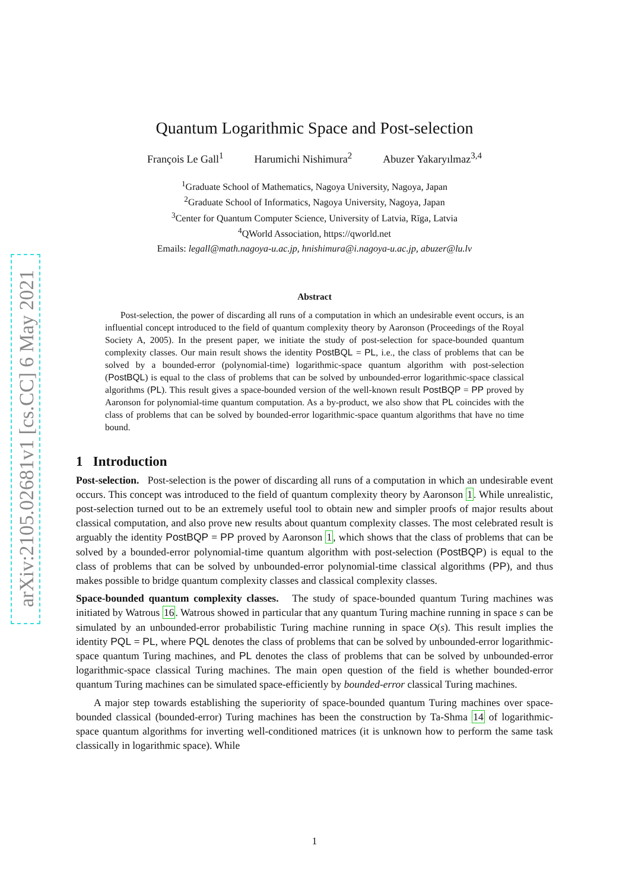arXiv:2105.02681v1 [cs.CC] 6 May 2021
Quantum Logarithmic Space and Post-selection
François Le Gall<sup>1</sup> Harumichi Nishimura<sup>2</sup> Abuzer Yakaryılmaz<sup>3,4</sup>
<sup>1</sup> Graduate School of Mathematics, Nagoya University, Nagoya, Japan
<sup>2</sup> Graduate School of Informatics, Nagoya University, Nagoya, Japan
<sup>3</sup> Center for Quantum Computer Science, University of Latvia, Rīga, Latvia
<sup>4</sup> QWorld Association, https://qworld.net
Emails: legall@math.nagoya-u.ac.jp, hnishimura@i.nagoya-u.ac.jp, abuzer@lu.lv
Abstract
Post-selection, the power of discarding all runs of a computation in which an undesirable event occurs, is an influential concept introduced to the field of quantum complexity theory by Aaronson (Proceedings of the Royal Society A, 2005). In the present paper, we initiate the study of post-selection for space-bounded quantum complexity classes. Our main result shows the identity PostBQL = PL, i.e., the class of problems that can be solved by a bounded-error (polynomial-time) logarithmic-space quantum algorithm with post-selection (PostBQL) is equal to the class of problems that can be solved by unbounded-error logarithmic-space classical algorithms (PL). This result gives a space-bounded version of the well-known result PostBQP = PP proved by Aaronson for polynomial-time quantum computation. As a by-product, we also show that PL coincides with the class of problems that can be solved by bounded-error logarithmic-space quantum algorithms that have no time bound.
1 Introduction
Post-selection. Post-selection is the power of discarding all runs of a computation in which an undesirable event occurs. This concept was introduced to the field of quantum complexity theory by Aaronson 1. While unrealistic, post-selection turned out to be an extremely useful tool to obtain new and simpler proofs of major results about classical computation, and also prove new results about quantum complexity classes. The most celebrated result is arguably the identity PostBQP = PP proved by Aaronson 1, which shows that the class of problems that can be solved by a bounded-error polynomial-time quantum algorithm with post-selection (PostBQP) is equal to the class of problems that can be solved by unbounded-error polynomial-time classical algorithms (PP), and thus makes possible to bridge quantum complexity classes and classical complexity classes.
Space-bounded quantum complexity classes. The study of space-bounded quantum Turing machines was initiated by Watrous 16. Watrous showed in particular that any quantum Turing machine running in space s can be simulated by an unbounded-error probabilistic Turing machine running in space O(s). This result implies the identity PQL = PL, where PQL denotes the class of problems that can be solved by unbounded-error logarithmic-space quantum Turing machines, and PL denotes the class of problems that can be solved by unbounded-error logarithmic-space classical Turing machines. The main open question of the field is whether bounded-error quantum Turing machines can be simulated space-efficiently by bounded-error classical Turing machines.
A major step towards establishing the superiority of space-bounded quantum Turing machines over space-bounded classical (bounded-error) Turing machines has been the construction by Ta-Shma 14 of logarithmic-space quantum algorithms for inverting well-conditioned matrices (it is unknown how to perform the same task classically in logarithmic space). While
1